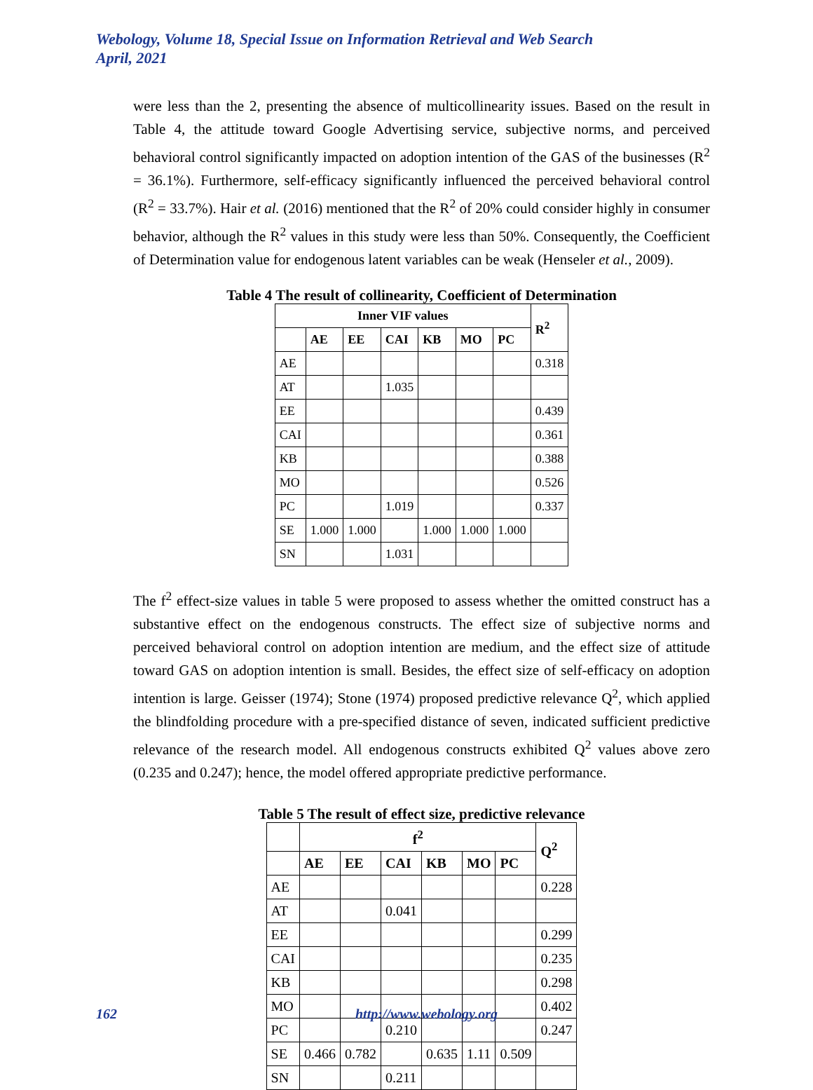Webology, Volume 18, Special Issue on Information Retrieval and Web Search
April, 2021
were less than the 2, presenting the absence of multicollinearity issues. Based on the result in Table 4, the attitude toward Google Advertising service, subjective norms, and perceived behavioral control significantly impacted on adoption intention of the GAS of the businesses (R<sup>2</sup> = 36.1%). Furthermore, self-efficacy significantly influenced the perceived behavioral control (R<sup>2</sup> = 33.7%). Hair et al. (2016) mentioned that the R<sup>2</sup> of 20% could consider highly in consumer behavior, although the R<sup>2</sup> values in this study were less than 50%. Consequently, the Coefficient of Determination value for endogenous latent variables can be weak (Henseler et al., 2009).
Table 4 The result of collinearity, Coefficient of Determination
| Inner VIF values | | | | | | | R<sup>2</sup> |
| --- | --- | --- | --- | --- | --- | --- | --- |
| | AE | EE | CAI | KB | MO | PC | |
| AE | | | | | | | 0.318 |
| AT | | | 1.035 | | | | |
| EE | | | | | | | 0.439 |
| CAI | | | | | | | 0.361 |
| KB | | | | | | | 0.388 |
| MO | | | | | | | 0.526 |
| PC | | | 1.019 | | | | 0.337 |
| SE | 1.000 | 1.000 | | 1.000 | 1.000 | 1.000 | |
| SN | | | 1.031 | | | | |
The f<sup>2</sup> effect-size values in table 5 were proposed to assess whether the omitted construct has a substantive effect on the endogenous constructs. The effect size of subjective norms and perceived behavioral control on adoption intention are medium, and the effect size of attitude toward GAS on adoption intention is small. Besides, the effect size of self-efficacy on adoption intention is large. Geisser (1974); Stone (1974) proposed predictive relevance Q<sup>2</sup>, which applied the blindfolding procedure with a pre-specified distance of seven, indicated sufficient predictive relevance of the research model. All endogenous constructs exhibited Q<sup>2</sup> values above zero (0.235 and 0.247); hence, the model offered appropriate predictive performance.
Table 5 The result of effect size, predictive relevance
| | f<sup>2</sup> | | | | | | Q<sup>2</sup> |
| --- | --- | --- | --- | --- | --- | --- | --- |
| | AE | EE | CAI | KB | MO | PC | |
| AE | | | | | | | 0.228 |
| AT | | | 0.041 | | | | |
| EE | | | | | | | 0.299 |
| CAI | | | | | | | 0.235 |
| KB | | | | | | | 0.298 |
| MO | | | | | | | 0.402 |
| PC | | | 0.210 | | | | 0.247 |
| SE | 0.466 | 0.782 | | 0.635 | 1.11 | 0.509 | |
| SN | | | 0.211 | | | | |
162 http://www.webology.org